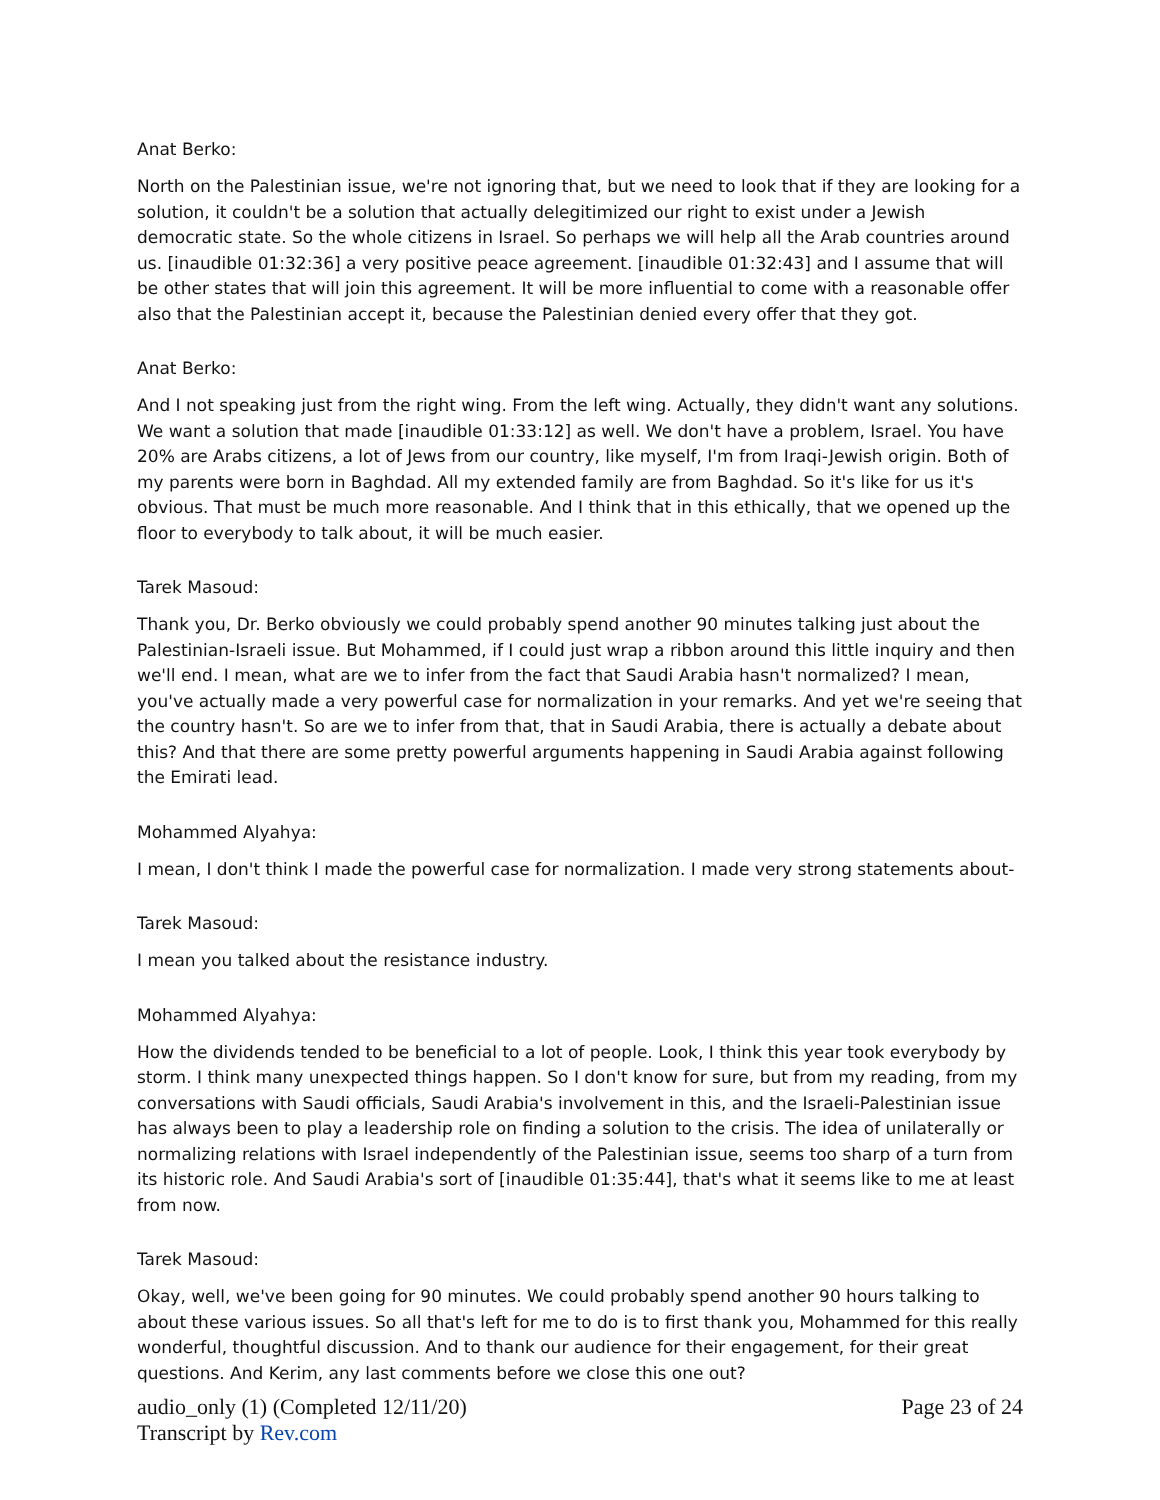Anat Berko:
North on the Palestinian issue, we're not ignoring that, but we need to look that if they are looking for a solution, it couldn't be a solution that actually delegitimized our right to exist under a Jewish democratic state. So the whole citizens in Israel. So perhaps we will help all the Arab countries around us. [inaudible 01:32:36] a very positive peace agreement. [inaudible 01:32:43] and I assume that will be other states that will join this agreement. It will be more influential to come with a reasonable offer also that the Palestinian accept it, because the Palestinian denied every offer that they got.
Anat Berko:
And I not speaking just from the right wing. From the left wing. Actually, they didn't want any solutions. We want a solution that made [inaudible 01:33:12] as well. We don't have a problem, Israel. You have 20% are Arabs citizens, a lot of Jews from our country, like myself, I'm from Iraqi-Jewish origin. Both of my parents were born in Baghdad. All my extended family are from Baghdad. So it's like for us it's obvious. That must be much more reasonable. And I think that in this ethically, that we opened up the floor to everybody to talk about, it will be much easier.
Tarek Masoud:
Thank you, Dr. Berko obviously we could probably spend another 90 minutes talking just about the Palestinian-Israeli issue. But Mohammed, if I could just wrap a ribbon around this little inquiry and then we'll end. I mean, what are we to infer from the fact that Saudi Arabia hasn't normalized? I mean, you've actually made a very powerful case for normalization in your remarks. And yet we're seeing that the country hasn't. So are we to infer from that, that in Saudi Arabia, there is actually a debate about this? And that there are some pretty powerful arguments happening in Saudi Arabia against following the Emirati lead.
Mohammed Alyahya:
I mean, I don't think I made the powerful case for normalization. I made very strong statements about-
Tarek Masoud:
I mean you talked about the resistance industry.
Mohammed Alyahya:
How the dividends tended to be beneficial to a lot of people. Look, I think this year took everybody by storm. I think many unexpected things happen. So I don't know for sure, but from my reading, from my conversations with Saudi officials, Saudi Arabia's involvement in this, and the Israeli-Palestinian issue has always been to play a leadership role on finding a solution to the crisis. The idea of unilaterally or normalizing relations with Israel independently of the Palestinian issue, seems too sharp of a turn from its historic role. And Saudi Arabia's sort of [inaudible 01:35:44], that's what it seems like to me at least from now.
Tarek Masoud:
Okay, well, we've been going for 90 minutes. We could probably spend another 90 hours talking to about these various issues. So all that's left for me to do is to first thank you, Mohammed for this really wonderful, thoughtful discussion. And to thank our audience for their engagement, for their great questions. And Kerim, any last comments before we close this one out?
audio_only (1) (Completed 12/11/20) Page 23 of 24
Transcript by Rev.com